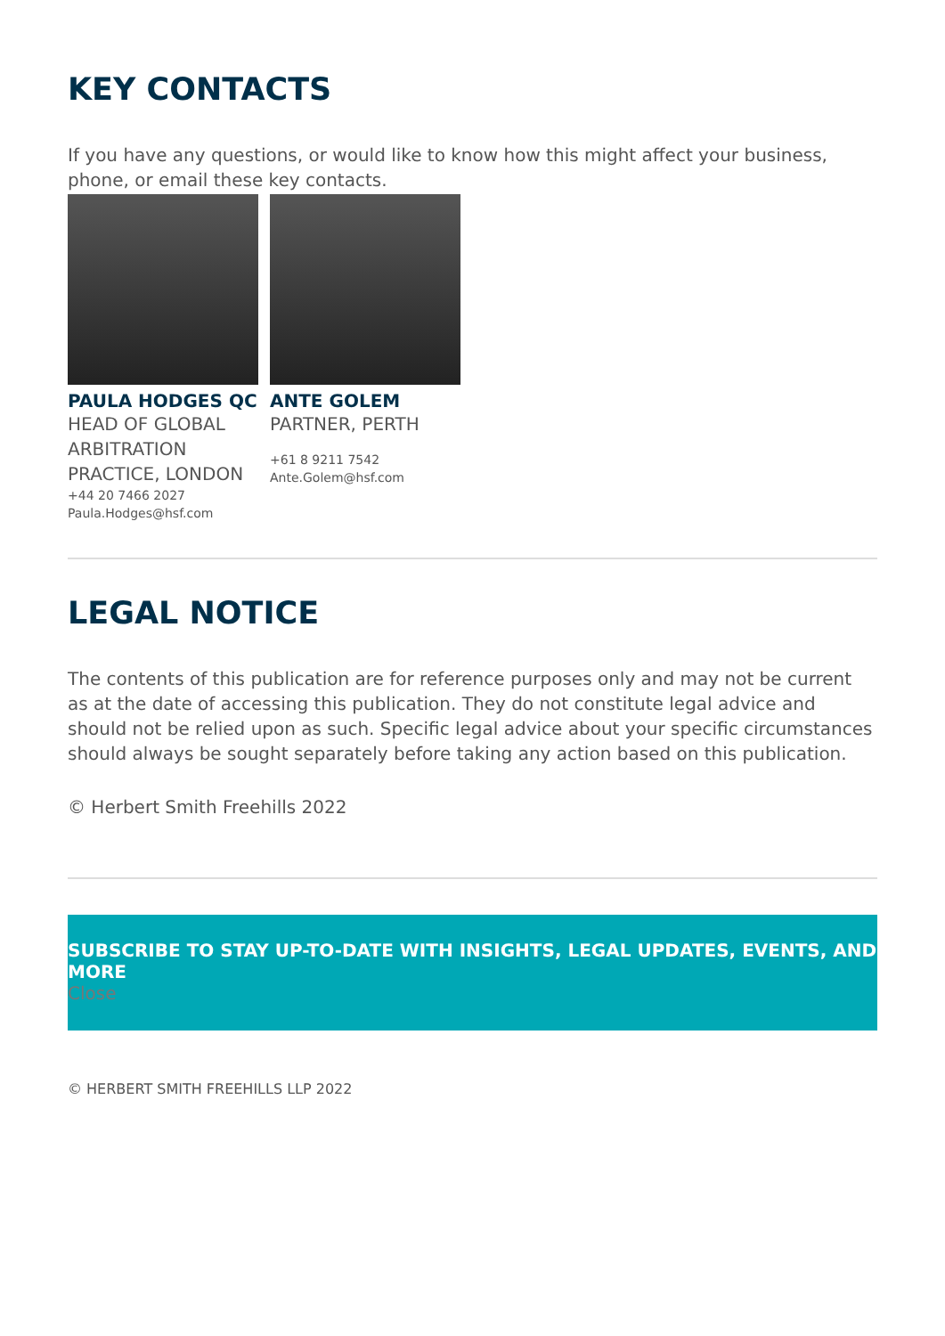KEY CONTACTS
If you have any questions, or would like to know how this might affect your business, phone, or email these key contacts.
PAULA HODGES QC
HEAD OF GLOBAL ARBITRATION PRACTICE, LONDON
+44 20 7466 2027
Paula.Hodges@hsf.com
ANTE GOLEM
PARTNER, PERTH
+61 8 9211 7542
Ante.Golem@hsf.com
LEGAL NOTICE
The contents of this publication are for reference purposes only and may not be current as at the date of accessing this publication. They do not constitute legal advice and should not be relied upon as such. Specific legal advice about your specific circumstances should always be sought separately before taking any action based on this publication.
© Herbert Smith Freehills 2022
SUBSCRIBE TO STAY UP-TO-DATE WITH INSIGHTS, LEGAL UPDATES, EVENTS, AND MORE
Close
© HERBERT SMITH FREEHILLS LLP 2022